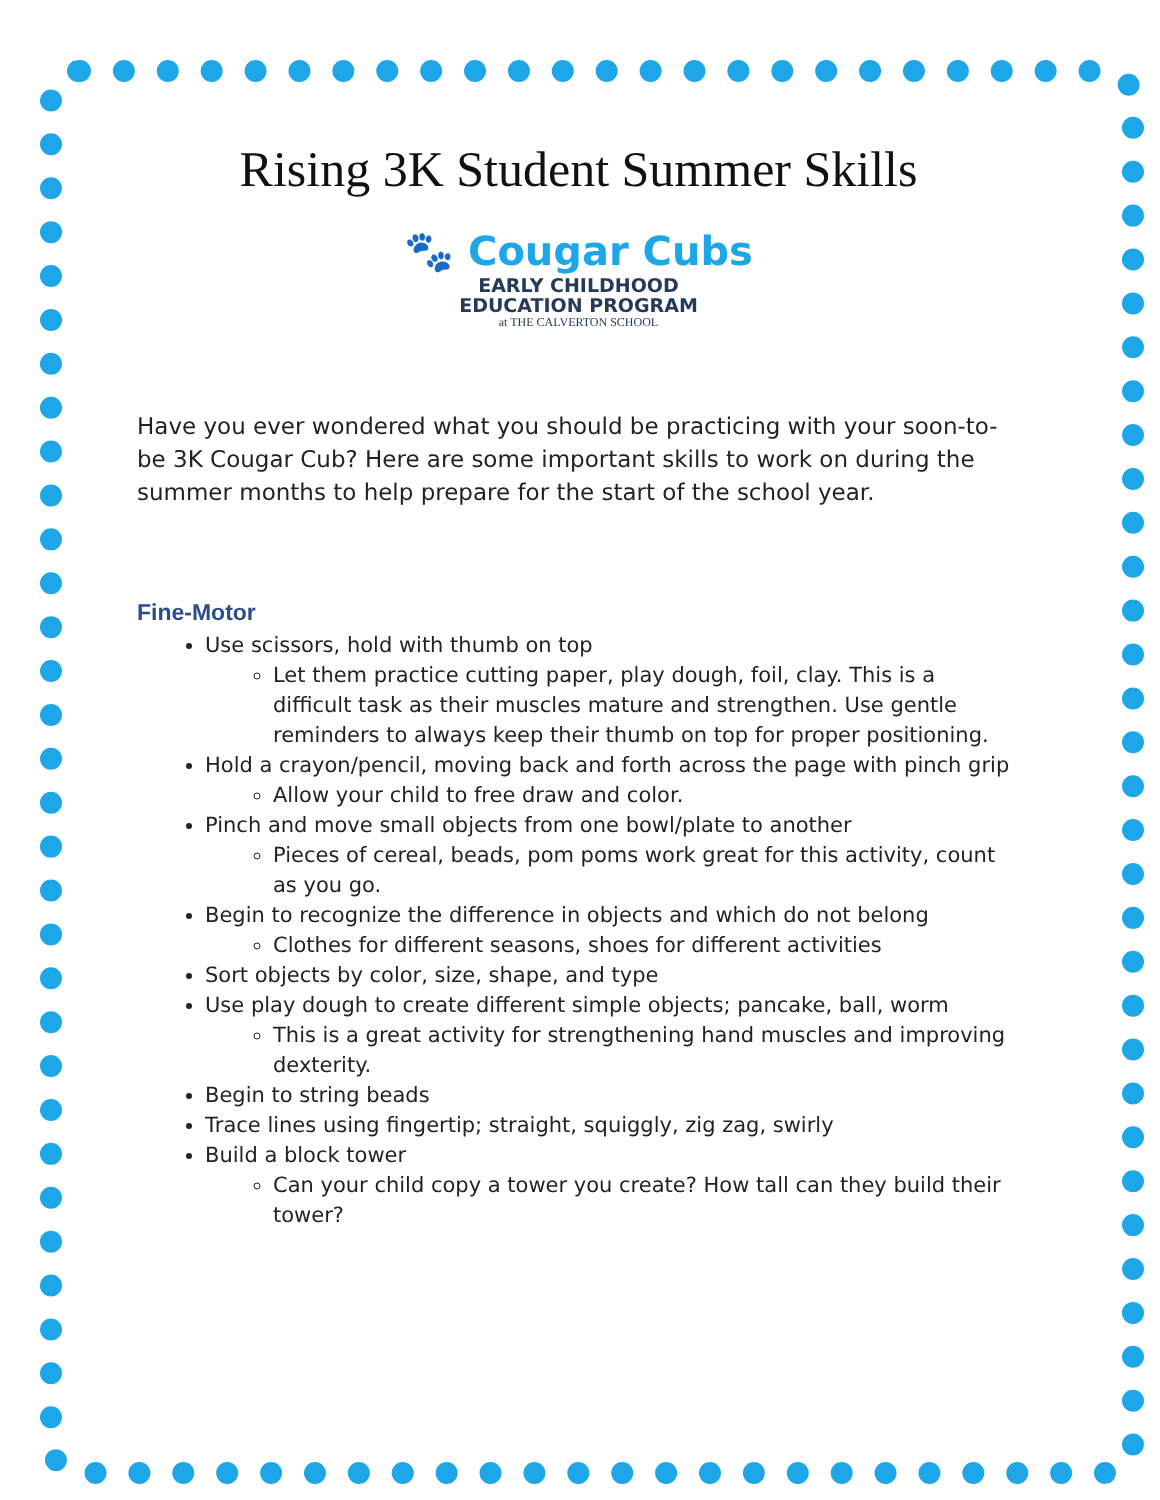Rising 3K Student Summer Skills
🐾 Cougar Cubs
EARLY CHILDHOOD
EDUCATION PROGRAM
at THE CALVERTON SCHOOL
Have you ever wondered what you should be practicing with your soon-to-be 3K Cougar Cub? Here are some important skills to work on during the summer months to help prepare for the start of the school year.
Fine-Motor
Use scissors, hold with thumb on top
Let them practice cutting paper, play dough, foil, clay. This is a difficult task as their muscles mature and strengthen. Use gentle reminders to always keep their thumb on top for proper positioning.
Hold a crayon/pencil, moving back and forth across the page with pinch grip
Allow your child to free draw and color.
Pinch and move small objects from one bowl/plate to another
Pieces of cereal, beads, pom poms work great for this activity, count as you go.
Begin to recognize the difference in objects and which do not belong
Clothes for different seasons, shoes for different activities
Sort objects by color, size, shape, and type
Use play dough to create different simple objects; pancake, ball, worm
This is a great activity for strengthening hand muscles and improving dexterity.
Begin to string beads
Trace lines using fingertip; straight, squiggly, zig zag, swirly
Build a block tower
Can your child copy a tower you create? How tall can they build their tower?